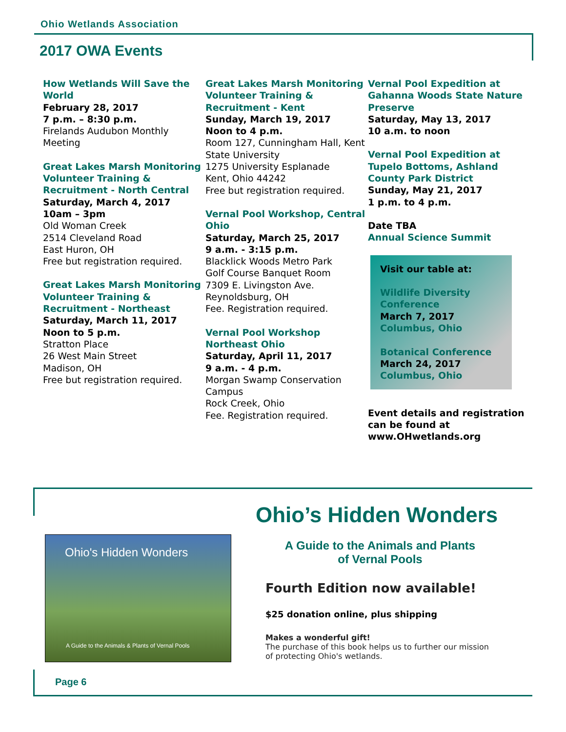Ohio Wetlands Association
2017 OWA Events
How Wetlands Will Save the World
February 28, 2017
7 p.m. – 8:30 p.m.
Firelands Audubon Monthly Meeting
Great Lakes Marsh Monitoring Volunteer Training & Recruitment - North Central
Saturday, March 4, 2017
10am – 3pm
Old Woman Creek
2514 Cleveland Road
East Huron, OH
Free but registration required.
Great Lakes Marsh Monitoring Volunteer Training & Recruitment - Northeast
Saturday, March 11, 2017
Noon to 5 p.m.
Stratton Place
26 West Main Street
Madison, OH
Free but registration required.
Great Lakes Marsh Monitoring Volunteer Training & Recruitment - Kent
Sunday, March 19, 2017
Noon to 4 p.m.
Room 127, Cunningham Hall, Kent State University
1275 University Esplanade
Kent, Ohio 44242
Free but registration required.
Vernal Pool Workshop, Central Ohio
Saturday, March 25, 2017
9 a.m. - 3:15 p.m.
Blacklick Woods Metro Park
Golf Course Banquet Room
7309 E. Livingston Ave.
Reynoldsburg, OH
Fee. Registration required.
Vernal Pool Workshop Northeast Ohio
Saturday, April 11, 2017
9 a.m. - 4 p.m.
Morgan Swamp Conservation Campus
Rock Creek, Ohio
Fee. Registration required.
Vernal Pool Expedition at Gahanna Woods State Nature Preserve
Saturday, May 13, 2017
10 a.m. to noon
Vernal Pool Expedition at Tupelo Bottoms, Ashland County Park District
Sunday, May 21, 2017
1 p.m. to 4 p.m.
Date TBA
Annual Science Summit
Visit our table at:
Wildlife Diversity Conference
March 7, 2017
Columbus, Ohio
Botanical Conference
March 24, 2017
Columbus, Ohio
Event details and registration can be found at www.OHwetlands.org
Ohio's Hidden Wonders
A Guide to the Animals & Plants of Vernal Pools
Ohio’s Hidden Wonders
A Guide to the Animals and Plants
of Vernal Pools
Fourth Edition now available!
$25 donation online, plus shipping
Makes a wonderful gift!
The purchase of this book helps us to further our mission of protecting Ohio's wetlands.
Page 6